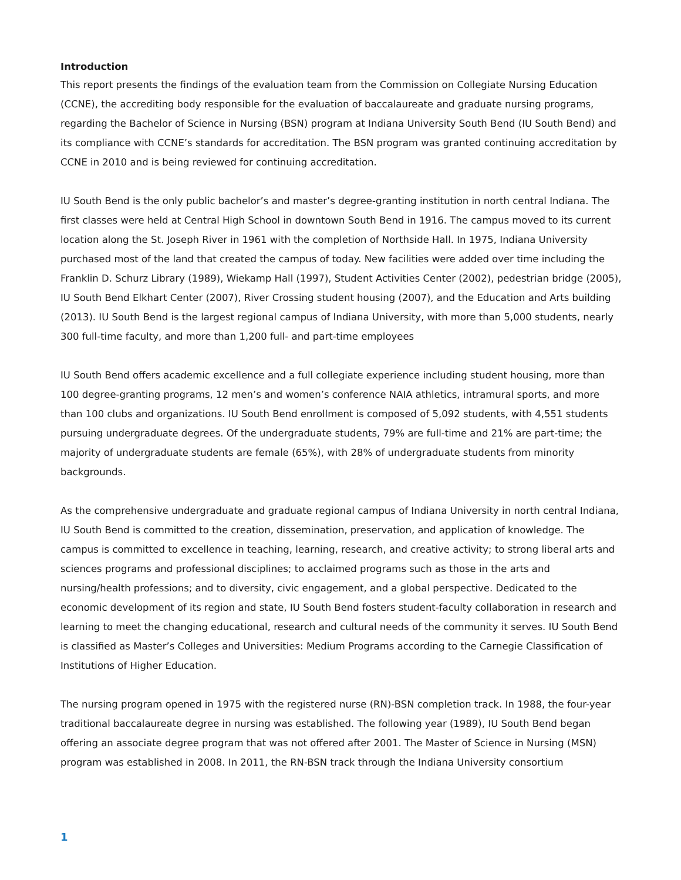Introduction
This report presents the findings of the evaluation team from the Commission on Collegiate Nursing Education (CCNE), the accrediting body responsible for the evaluation of baccalaureate and graduate nursing programs, regarding the Bachelor of Science in Nursing (BSN) program at Indiana University South Bend (IU South Bend) and its compliance with CCNE’s standards for accreditation. The BSN program was granted continuing accreditation by CCNE in 2010 and is being reviewed for continuing accreditation.
IU South Bend is the only public bachelor’s and master’s degree-granting institution in north central Indiana. The first classes were held at Central High School in downtown South Bend in 1916. The campus moved to its current location along the St. Joseph River in 1961 with the completion of Northside Hall. In 1975, Indiana University purchased most of the land that created the campus of today. New facilities were added over time including the Franklin D. Schurz Library (1989), Wiekamp Hall (1997), Student Activities Center (2002), pedestrian bridge (2005), IU South Bend Elkhart Center (2007), River Crossing student housing (2007), and the Education and Arts building (2013). IU South Bend is the largest regional campus of Indiana University, with more than 5,000 students, nearly 300 full-time faculty, and more than 1,200 full- and part-time employees
IU South Bend offers academic excellence and a full collegiate experience including student housing, more than 100 degree-granting programs, 12 men’s and women’s conference NAIA athletics, intramural sports, and more than 100 clubs and organizations. IU South Bend enrollment is composed of 5,092 students, with 4,551 students pursuing undergraduate degrees. Of the undergraduate students, 79% are full-time and 21% are part-time; the majority of undergraduate students are female (65%), with 28% of undergraduate students from minority backgrounds.
As the comprehensive undergraduate and graduate regional campus of Indiana University in north central Indiana, IU South Bend is committed to the creation, dissemination, preservation, and application of knowledge. The campus is committed to excellence in teaching, learning, research, and creative activity; to strong liberal arts and sciences programs and professional disciplines; to acclaimed programs such as those in the arts and nursing/health professions; and to diversity, civic engagement, and a global perspective. Dedicated to the economic development of its region and state, IU South Bend fosters student-faculty collaboration in research and learning to meet the changing educational, research and cultural needs of the community it serves. IU South Bend is classified as Master’s Colleges and Universities: Medium Programs according to the Carnegie Classification of Institutions of Higher Education.
The nursing program opened in 1975 with the registered nurse (RN)-BSN completion track. In 1988, the four-year traditional baccalaureate degree in nursing was established. The following year (1989), IU South Bend began offering an associate degree program that was not offered after 2001. The Master of Science in Nursing (MSN) program was established in 2008. In 2011, the RN-BSN track through the Indiana University consortium
1